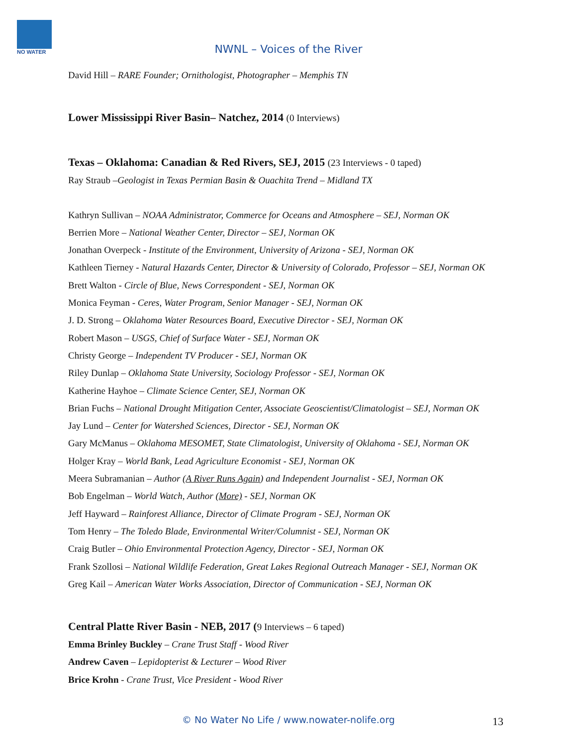NO WATER
NWNL – Voices of the River
David Hill – RARE Founder; Ornithologist, Photographer – Memphis TN
Lower Mississippi River Basin– Natchez, 2014 (0 Interviews)
Texas – Oklahoma: Canadian & Red Rivers, SEJ, 2015 (23 Interviews - 0 taped)
Ray Straub –Geologist in Texas Permian Basin & Ouachita Trend – Midland TX
Kathryn Sullivan – NOAA Administrator, Commerce for Oceans and Atmosphere – SEJ, Norman OK
Berrien More – National Weather Center, Director – SEJ, Norman OK
Jonathan Overpeck - Institute of the Environment, University of Arizona - SEJ, Norman OK
Kathleen Tierney - Natural Hazards Center, Director & University of Colorado, Professor – SEJ, Norman OK
Brett Walton - Circle of Blue, News Correspondent - SEJ, Norman OK
Monica Feyman - Ceres, Water Program, Senior Manager - SEJ, Norman OK
J. D. Strong – Oklahoma Water Resources Board, Executive Director - SEJ, Norman OK
Robert Mason – USGS, Chief of Surface Water - SEJ, Norman OK
Christy George – Independent TV Producer - SEJ, Norman OK
Riley Dunlap – Oklahoma State University, Sociology Professor - SEJ, Norman OK
Katherine Hayhoe – Climate Science Center, SEJ, Norman OK
Brian Fuchs – National Drought Mitigation Center, Associate Geoscientist/Climatologist – SEJ, Norman OK
Jay Lund – Center for Watershed Sciences, Director - SEJ, Norman OK
Gary McManus – Oklahoma MESOMET, State Climatologist, University of Oklahoma - SEJ, Norman OK
Holger Kray – World Bank, Lead Agriculture Economist - SEJ, Norman OK
Meera Subramanian – Author (A River Runs Again) and Independent Journalist - SEJ, Norman OK
Bob Engelman – World Watch, Author (More) - SEJ, Norman OK
Jeff Hayward – Rainforest Alliance, Director of Climate Program - SEJ, Norman OK
Tom Henry – The Toledo Blade, Environmental Writer/Columnist - SEJ, Norman OK
Craig Butler – Ohio Environmental Protection Agency, Director - SEJ, Norman OK
Frank Szollosi – National Wildlife Federation, Great Lakes Regional Outreach Manager - SEJ, Norman OK
Greg Kail – American Water Works Association, Director of Communication - SEJ, Norman OK
Central Platte River Basin - NEB, 2017 (9 Interviews – 6 taped)
Emma Brinley Buckley – Crane Trust Staff - Wood River
Andrew Caven – Lepidopterist & Lecturer – Wood River
Brice Krohn - Crane Trust, Vice President - Wood River
© No Water No Life / www.nowater-nolife.org 13